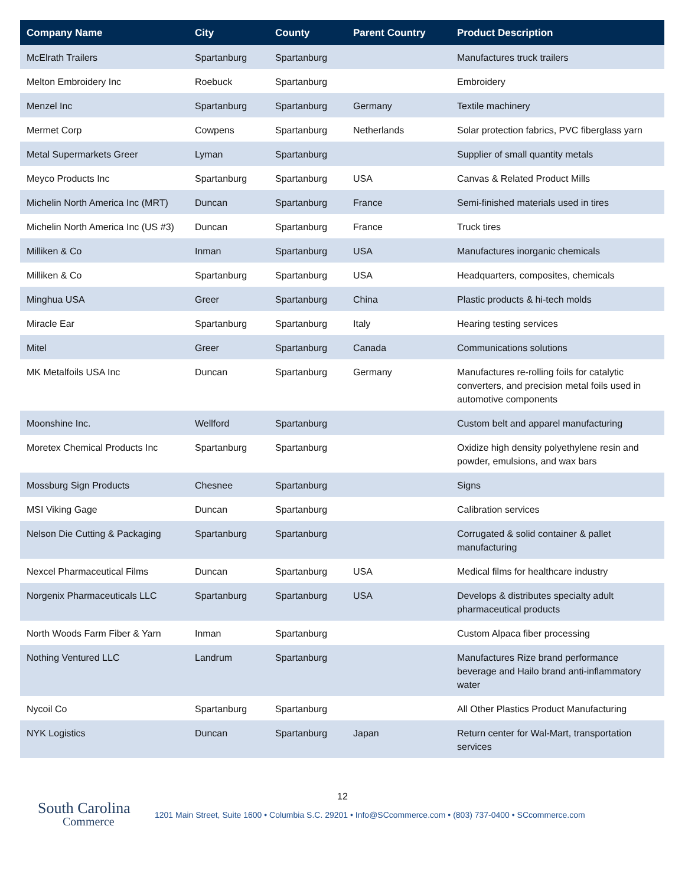| Company Name | City | County | Parent Country | Product Description |
| --- | --- | --- | --- | --- |
| McElrath Trailers | Spartanburg | Spartanburg | | Manufactures truck trailers |
| Melton Embroidery Inc | Roebuck | Spartanburg | | Embroidery |
| Menzel Inc | Spartanburg | Spartanburg | Germany | Textile machinery |
| Mermet Corp | Cowpens | Spartanburg | Netherlands | Solar protection fabrics, PVC fiberglass yarn |
| Metal Supermarkets Greer | Lyman | Spartanburg | | Supplier of small quantity metals |
| Meyco Products Inc | Spartanburg | Spartanburg | USA | Canvas & Related Product Mills |
| Michelin North America Inc (MRT) | Duncan | Spartanburg | France | Semi-finished materials used in tires |
| Michelin North America Inc (US #3) | Duncan | Spartanburg | France | Truck tires |
| Milliken & Co | Inman | Spartanburg | USA | Manufactures inorganic chemicals |
| Milliken & Co | Spartanburg | Spartanburg | USA | Headquarters, composites, chemicals |
| Minghua USA | Greer | Spartanburg | China | Plastic products & hi-tech molds |
| Miracle Ear | Spartanburg | Spartanburg | Italy | Hearing testing services |
| Mitel | Greer | Spartanburg | Canada | Communications solutions |
| MK Metalfoils USA Inc | Duncan | Spartanburg | Germany | Manufactures re-rolling foils for catalytic converters, and precision metal foils used in automotive components |
| Moonshine Inc. | Wellford | Spartanburg | | Custom belt and apparel manufacturing |
| Moretex Chemical Products Inc | Spartanburg | Spartanburg | | Oxidize high density polyethylene resin and powder, emulsions, and wax bars |
| Mossburg Sign Products | Chesnee | Spartanburg | | Signs |
| MSI Viking Gage | Duncan | Spartanburg | | Calibration services |
| Nelson Die Cutting & Packaging | Spartanburg | Spartanburg | | Corrugated & solid container & pallet manufacturing |
| Nexcel Pharmaceutical Films | Duncan | Spartanburg | USA | Medical films for healthcare industry |
| Norgenix Pharmaceuticals LLC | Spartanburg | Spartanburg | USA | Develops & distributes specialty adult pharmaceutical products |
| North Woods Farm Fiber & Yarn | Inman | Spartanburg | | Custom Alpaca fiber processing |
| Nothing Ventured LLC | Landrum | Spartanburg | | Manufactures Rize brand performance beverage and Hailo brand anti-inflammatory water |
| Nycoil Co | Spartanburg | Spartanburg | | All Other Plastics Product Manufacturing |
| NYK Logistics | Duncan | Spartanburg | Japan | Return center for Wal-Mart, transportation services |
12
South Carolina
Commerce
1201 Main Street, Suite 1600 • Columbia S.C. 29201 • Info@SCcommerce.com • (803) 737-0400 • SCcommerce.com